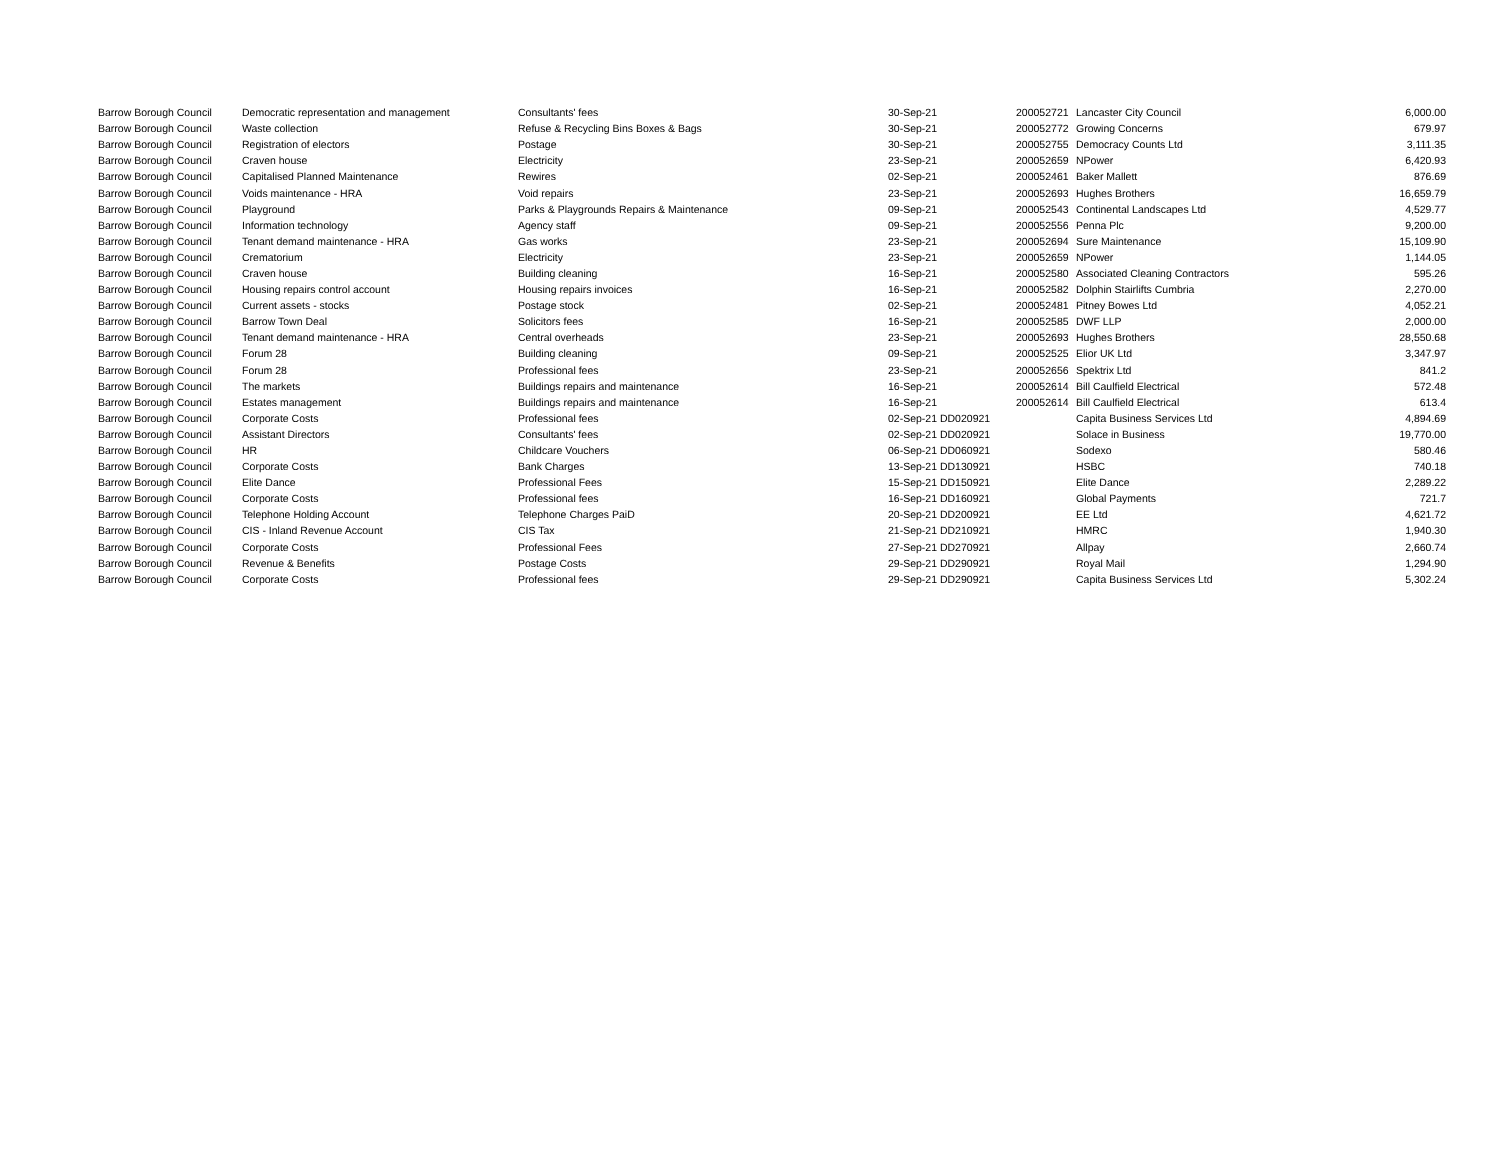| Barrow Borough Council | Democratic representation and management | Consultants' fees | 30-Sep-21 | 200052721 | Lancaster City Council | 6,000.00 |
| Barrow Borough Council | Waste collection | Refuse & Recycling Bins Boxes & Bags | 30-Sep-21 | 200052772 | Growing Concerns | 679.97 |
| Barrow Borough Council | Registration of electors | Postage | 30-Sep-21 | 200052755 | Democracy Counts Ltd | 3,111.35 |
| Barrow Borough Council | Craven house | Electricity | 23-Sep-21 | 200052659 | NPower | 6,420.93 |
| Barrow Borough Council | Capitalised Planned Maintenance | Rewires | 02-Sep-21 | 200052461 | Baker Mallett | 876.69 |
| Barrow Borough Council | Voids maintenance - HRA | Void repairs | 23-Sep-21 | 200052693 | Hughes Brothers | 16,659.79 |
| Barrow Borough Council | Playground | Parks & Playgrounds Repairs & Maintenance | 09-Sep-21 | 200052543 | Continental Landscapes Ltd | 4,529.77 |
| Barrow Borough Council | Information technology | Agency staff | 09-Sep-21 | 200052556 | Penna Plc | 9,200.00 |
| Barrow Borough Council | Tenant demand maintenance - HRA | Gas works | 23-Sep-21 | 200052694 | Sure Maintenance | 15,109.90 |
| Barrow Borough Council | Crematorium | Electricity | 23-Sep-21 | 200052659 | NPower | 1,144.05 |
| Barrow Borough Council | Craven house | Building cleaning | 16-Sep-21 | 200052580 | Associated Cleaning Contractors | 595.26 |
| Barrow Borough Council | Housing repairs control account | Housing repairs invoices | 16-Sep-21 | 200052582 | Dolphin Stairlifts Cumbria | 2,270.00 |
| Barrow Borough Council | Current assets - stocks | Postage stock | 02-Sep-21 | 200052481 | Pitney Bowes Ltd | 4,052.21 |
| Barrow Borough Council | Barrow Town Deal | Solicitors fees | 16-Sep-21 | 200052585 | DWF LLP | 2,000.00 |
| Barrow Borough Council | Tenant demand maintenance - HRA | Central overheads | 23-Sep-21 | 200052693 | Hughes Brothers | 28,550.68 |
| Barrow Borough Council | Forum 28 | Building cleaning | 09-Sep-21 | 200052525 | Elior UK Ltd | 3,347.97 |
| Barrow Borough Council | Forum 28 | Professional fees | 23-Sep-21 | 200052656 | Spektrix Ltd | 841.2 |
| Barrow Borough Council | The markets | Buildings repairs and maintenance | 16-Sep-21 | 200052614 | Bill Caulfield Electrical | 572.48 |
| Barrow Borough Council | Estates management | Buildings repairs and maintenance | 16-Sep-21 | 200052614 | Bill Caulfield Electrical | 613.4 |
| Barrow Borough Council | Corporate Costs | Professional fees | 02-Sep-21 DD020921 | | Capita Business Services Ltd | 4,894.69 |
| Barrow Borough Council | Assistant Directors | Consultants' fees | 02-Sep-21 DD020921 | | Solace in Business | 19,770.00 |
| Barrow Borough Council | HR | Childcare Vouchers | 06-Sep-21 DD060921 | | Sodexo | 580.46 |
| Barrow Borough Council | Corporate Costs | Bank Charges | 13-Sep-21 DD130921 | | HSBC | 740.18 |
| Barrow Borough Council | Elite Dance | Professional Fees | 15-Sep-21 DD150921 | | Elite Dance | 2,289.22 |
| Barrow Borough Council | Corporate Costs | Professional fees | 16-Sep-21 DD160921 | | Global Payments | 721.7 |
| Barrow Borough Council | Telephone Holding Account | Telephone Charges PaiD | 20-Sep-21 DD200921 | | EE Ltd | 4,621.72 |
| Barrow Borough Council | CIS - Inland Revenue Account | CIS Tax | 21-Sep-21 DD210921 | | HMRC | 1,940.30 |
| Barrow Borough Council | Corporate Costs | Professional Fees | 27-Sep-21 DD270921 | | Allpay | 2,660.74 |
| Barrow Borough Council | Revenue & Benefits | Postage Costs | 29-Sep-21 DD290921 | | Royal Mail | 1,294.90 |
| Barrow Borough Council | Corporate Costs | Professional fees | 29-Sep-21 DD290921 | | Capita Business Services Ltd | 5,302.24 |